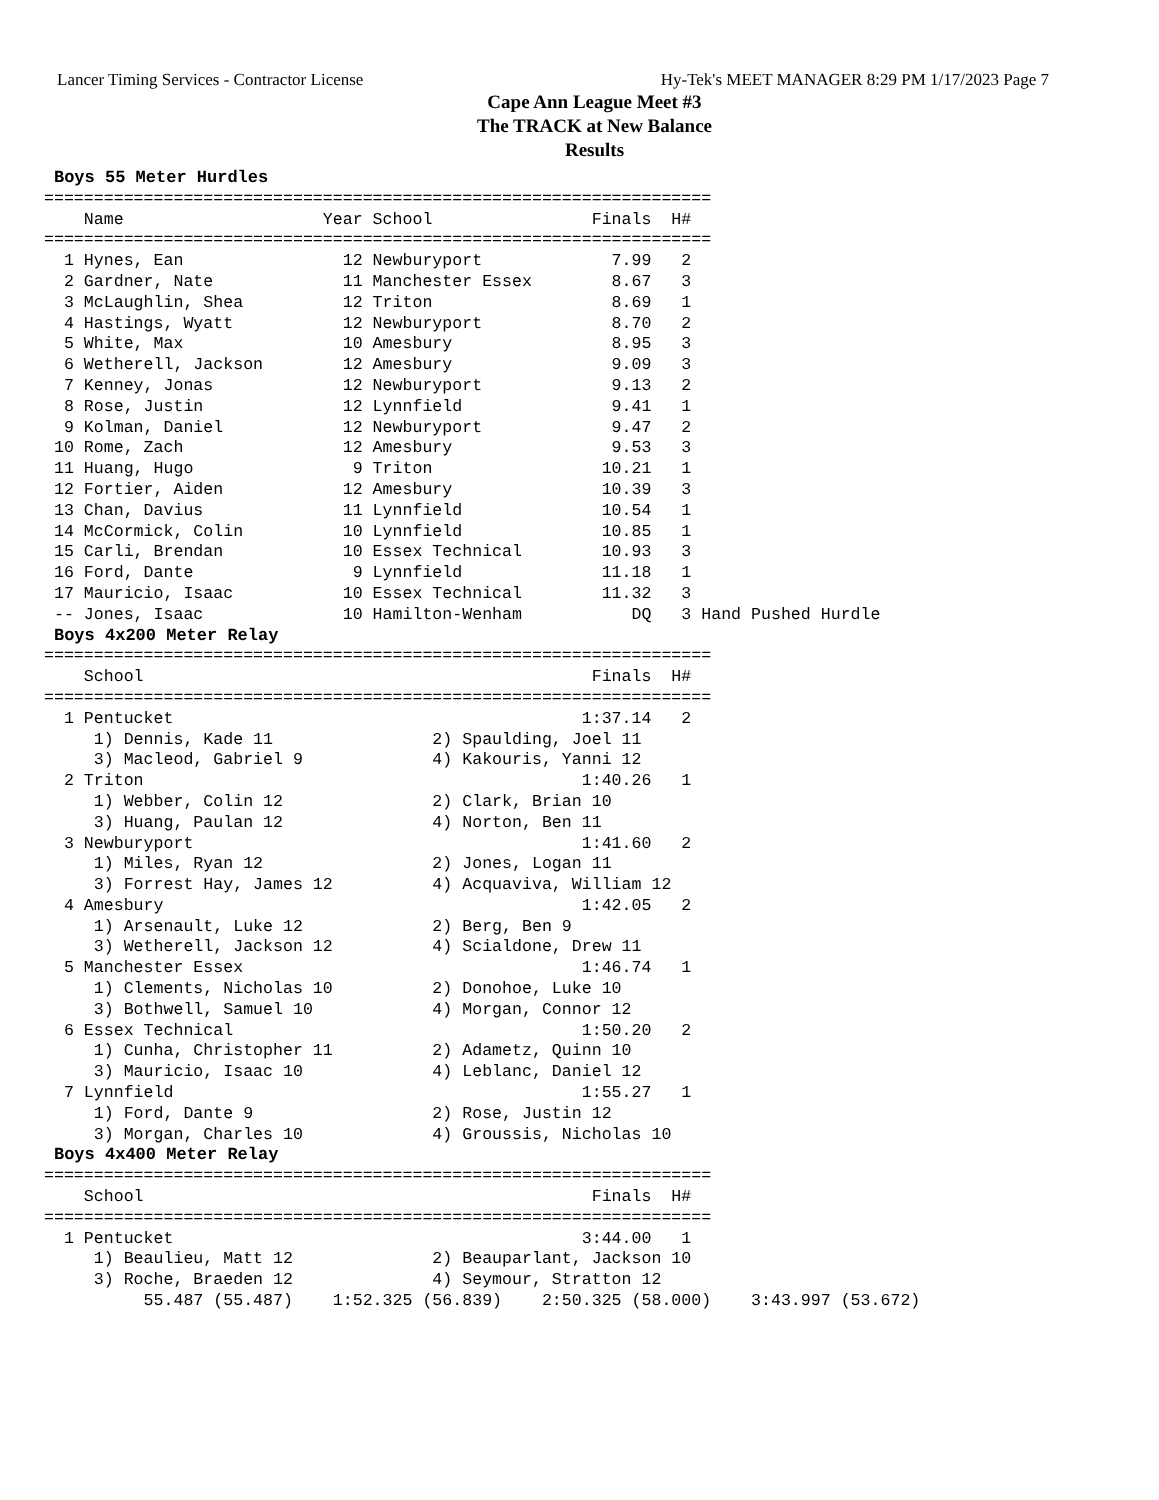Lancer Timing Services - Contractor License Hy-Tek's MEET MANAGER 8:29 PM 1/17/2023 Page 7
Cape Ann League Meet #3
The TRACK at New Balance
Results
 Boys 55 Meter Hurdles
===================================================================
    Name                    Year School                Finals  H#
===================================================================
  1 Hynes, Ean                12 Newburyport             7.99   2
  2 Gardner, Nate             11 Manchester Essex        8.67   3
  3 McLaughlin, Shea          12 Triton                  8.69   1
  4 Hastings, Wyatt           12 Newburyport             8.70   2
  5 White, Max                10 Amesbury                8.95   3
  6 Wetherell, Jackson        12 Amesbury                9.09   3
  7 Kenney, Jonas             12 Newburyport             9.13   2
  8 Rose, Justin              12 Lynnfield               9.41   1
  9 Kolman, Daniel            12 Newburyport             9.47   2
 10 Rome, Zach                12 Amesbury                9.53   3
 11 Huang, Hugo                9 Triton                 10.21   1
 12 Fortier, Aiden            12 Amesbury               10.39   3
 13 Chan, Davius              11 Lynnfield              10.54   1
 14 McCormick, Colin          10 Lynnfield              10.85   1
 15 Carli, Brendan            10 Essex Technical        10.93   3
 16 Ford, Dante                9 Lynnfield              11.18   1
 17 Mauricio, Isaac           10 Essex Technical        11.32   3
 -- Jones, Isaac              10 Hamilton-Wenham           DQ   3 Hand Pushed Hurdle
 Boys 4x200 Meter Relay
===================================================================
    School                                             Finals  H#
===================================================================
  1 Pentucket                                         1:37.14   2
     1) Dennis, Kade 11                2) Spaulding, Joel 11
     3) Macleod, Gabriel 9             4) Kakouris, Yanni 12
  2 Triton                                            1:40.26   1
     1) Webber, Colin 12               2) Clark, Brian 10
     3) Huang, Paulan 12               4) Norton, Ben 11
  3 Newburyport                                       1:41.60   2
     1) Miles, Ryan 12                 2) Jones, Logan 11
     3) Forrest Hay, James 12          4) Acquaviva, William 12
  4 Amesbury                                          1:42.05   2
     1) Arsenault, Luke 12             2) Berg, Ben 9
     3) Wetherell, Jackson 12          4) Scialdone, Drew 11
  5 Manchester Essex                                  1:46.74   1
     1) Clements, Nicholas 10          2) Donohoe, Luke 10
     3) Bothwell, Samuel 10            4) Morgan, Connor 12
  6 Essex Technical                                   1:50.20   2
     1) Cunha, Christopher 11          2) Adametz, Quinn 10
     3) Mauricio, Isaac 10             4) Leblanc, Daniel 12
  7 Lynnfield                                         1:55.27   1
     1) Ford, Dante 9                  2) Rose, Justin 12
     3) Morgan, Charles 10             4) Groussis, Nicholas 10
 Boys 4x400 Meter Relay
===================================================================
    School                                             Finals  H#
===================================================================
  1 Pentucket                                         3:44.00   1
     1) Beaulieu, Matt 12              2) Beauparlant, Jackson 10
     3) Roche, Braeden 12              4) Seymour, Stratton 12
          55.487 (55.487)    1:52.325 (56.839)    2:50.325 (58.000)    3:43.997 (53.672)